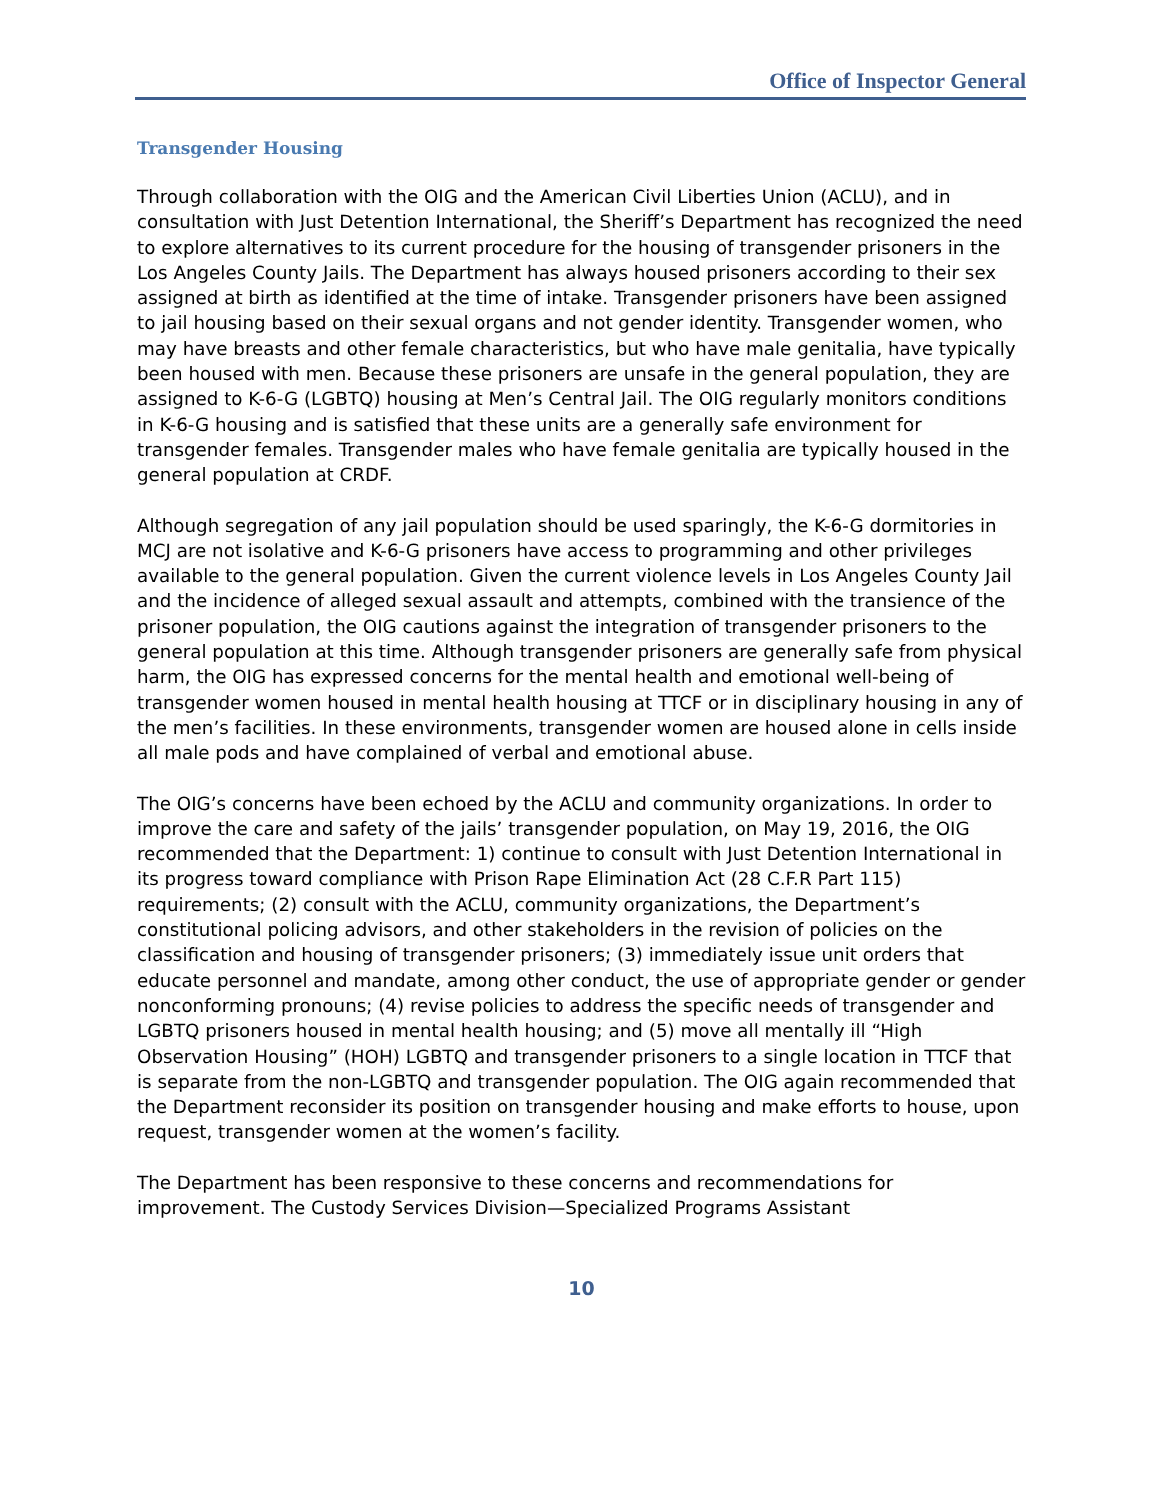Office of Inspector General
Transgender Housing
Through collaboration with the OIG and the American Civil Liberties Union (ACLU), and in consultation with Just Detention International, the Sheriff’s Department has recognized the need to explore alternatives to its current procedure for the housing of transgender prisoners in the Los Angeles County Jails. The Department has always housed prisoners according to their sex assigned at birth as identified at the time of intake. Transgender prisoners have been assigned to jail housing based on their sexual organs and not gender identity. Transgender women, who may have breasts and other female characteristics, but who have male genitalia, have typically been housed with men. Because these prisoners are unsafe in the general population, they are assigned to K-6-G (LGBTQ) housing at Men’s Central Jail. The OIG regularly monitors conditions in K-6-G housing and is satisfied that these units are a generally safe environment for transgender females. Transgender males who have female genitalia are typically housed in the general population at CRDF.
Although segregation of any jail population should be used sparingly, the K-6-G dormitories in MCJ are not isolative and K-6-G prisoners have access to programming and other privileges available to the general population. Given the current violence levels in Los Angeles County Jail and the incidence of alleged sexual assault and attempts, combined with the transience of the prisoner population, the OIG cautions against the integration of transgender prisoners to the general population at this time. Although transgender prisoners are generally safe from physical harm, the OIG has expressed concerns for the mental health and emotional well-being of transgender women housed in mental health housing at TTCF or in disciplinary housing in any of the men’s facilities. In these environments, transgender women are housed alone in cells inside all male pods and have complained of verbal and emotional abuse.
The OIG’s concerns have been echoed by the ACLU and community organizations. In order to improve the care and safety of the jails’ transgender population, on May 19, 2016, the OIG recommended that the Department: 1) continue to consult with Just Detention International in its progress toward compliance with Prison Rape Elimination Act (28 C.F.R Part 115) requirements; (2) consult with the ACLU, community organizations, the Department’s constitutional policing advisors, and other stakeholders in the revision of policies on the classification and housing of transgender prisoners; (3) immediately issue unit orders that educate personnel and mandate, among other conduct, the use of appropriate gender or gender nonconforming pronouns; (4) revise policies to address the specific needs of transgender and LGBTQ prisoners housed in mental health housing; and (5) move all mentally ill “High Observation Housing” (HOH) LGBTQ and transgender prisoners to a single location in TTCF that is separate from the non-LGBTQ and transgender population. The OIG again recommended that the Department reconsider its position on transgender housing and make efforts to house, upon request, transgender women at the women’s facility.
The Department has been responsive to these concerns and recommendations for improvement. The Custody Services Division—Specialized Programs Assistant
10